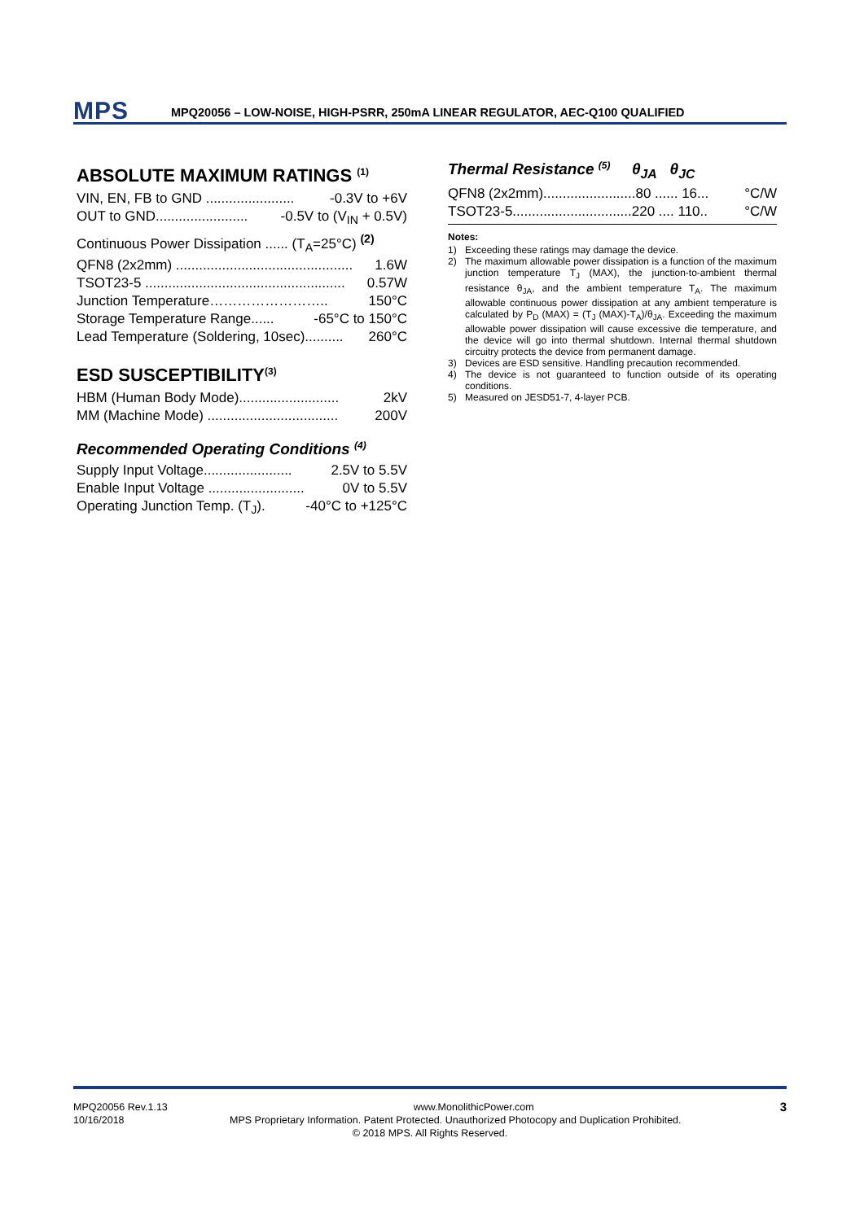MPS
MPQ20056 – LOW-NOISE, HIGH-PSRR, 250mA LINEAR REGULATOR, AEC-Q100 QUALIFIED
ABSOLUTE MAXIMUM RATINGS <sup>(1)</sup>
VIN, EN, FB to GND ....................... -0.3V to +6V
OUT to GND........................ -0.5V to (V<sub>IN</sub> + 0.5V)
Continuous Power Dissipation ...... (T<sub>A</sub>=25°C) <sup>(2)</sup>
QFN8 (2x2mm) .............................................. 1.6W
TSOT23-5 .................................................... 0.57W
Junction Temperature…………………….. 150°C
Storage Temperature Range...... -65°C to 150°C
Lead Temperature (Soldering, 10sec).......... 260°C
ESD SUSCEPTIBILITY<sup>(3)</sup>
HBM (Human Body Mode).......................... 2kV
MM (Machine Mode) .................................. 200V
Recommended Operating Conditions <sup>(4)</sup>
Supply Input Voltage....................... 2.5V to 5.5V
Enable Input Voltage ......................... 0V to 5.5V
Operating Junction Temp. (T<sub>J</sub>). -40°C to +125°C
Thermal Resistance <sup>(5)</sup> θ<sub>JA</sub> θ<sub>JC</sub>
QFN8 (2x2mm)........................80 ...... 16... °C/W
TSOT23-5...............................220 .... 110.. °C/W
Notes:
1) Exceeding these ratings may damage the device.
2) The maximum allowable power dissipation is a function of the maximum junction temperature T<sub>J</sub> (MAX), the junction-to-ambient thermal resistance θ<sub>JA</sub>, and the ambient temperature T<sub>A</sub>. The maximum allowable continuous power dissipation at any ambient temperature is calculated by P<sub>D</sub> (MAX) = (T<sub>J</sub> (MAX)-T<sub>A</sub>)/θ<sub>JA</sub>. Exceeding the maximum allowable power dissipation will cause excessive die temperature, and the device will go into thermal shutdown. Internal thermal shutdown circuitry protects the device from permanent damage.
3) Devices are ESD sensitive. Handling precaution recommended.
4) The device is not guaranteed to function outside of its operating conditions.
5) Measured on JESD51-7, 4-layer PCB.
MPQ20056 Rev.1.13 www.MonolithicPower.com 3
10/16/2018 MPS Proprietary Information. Patent Protected. Unauthorized Photocopy and Duplication Prohibited.
© 2018 MPS. All Rights Reserved.